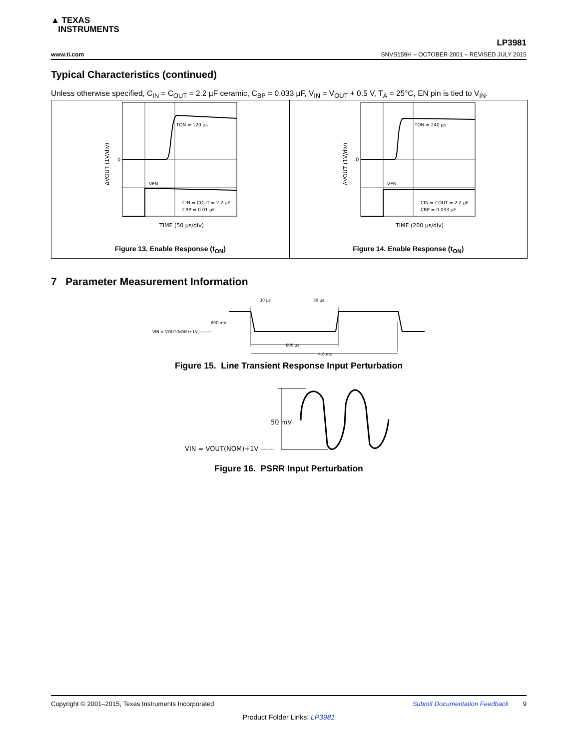▲ TEXAS
INSTRUMENTS
LP3981
www.ti.com SNVS159H – OCTOBER 2001 – REVISED JULY 2015
Typical Characteristics (continued)
Unless otherwise specified, C<sub>IN</sub> = C<sub>OUT</sub> = 2.2 µF ceramic, C<sub>BP</sub> = 0.033 µF, V<sub>IN</sub> = V<sub>OUT</sub> + 0.5 V, T<sub>A</sub> = 25°C, EN pin is tied to V<sub>IN</sub>.
TON = 120 µs
CIN = COUT = 2.2 µF
CBP = 0.01 µF
VEN
0
TIME (50 µs/div)
ΔVOUT (1V/div)
Figure 13. Enable Response (t<sub>ON</sub>)
TON = 240 µs
CIN = COUT = 2.2 µF
CBP = 0.033 µF
VEN
0
TIME (200 µs/div)
ΔVOUT (1V/div)
Figure 14. Enable Response (t<sub>ON</sub>)
7 Parameter Measurement Information
30 µs
30 µs
600 mV
VIN = VOUT(NOM)+1V ---------
600 µs
4.6 ms
Figure 15. Line Transient Response Input Perturbation
50 mV
VIN = VOUT(NOM)+1V ------
Figure 16. PSRR Input Perturbation
Copyright © 2001–2015, Texas Instruments Incorporated Submit Documentation Feedback 9
Product Folder Links: LP3981